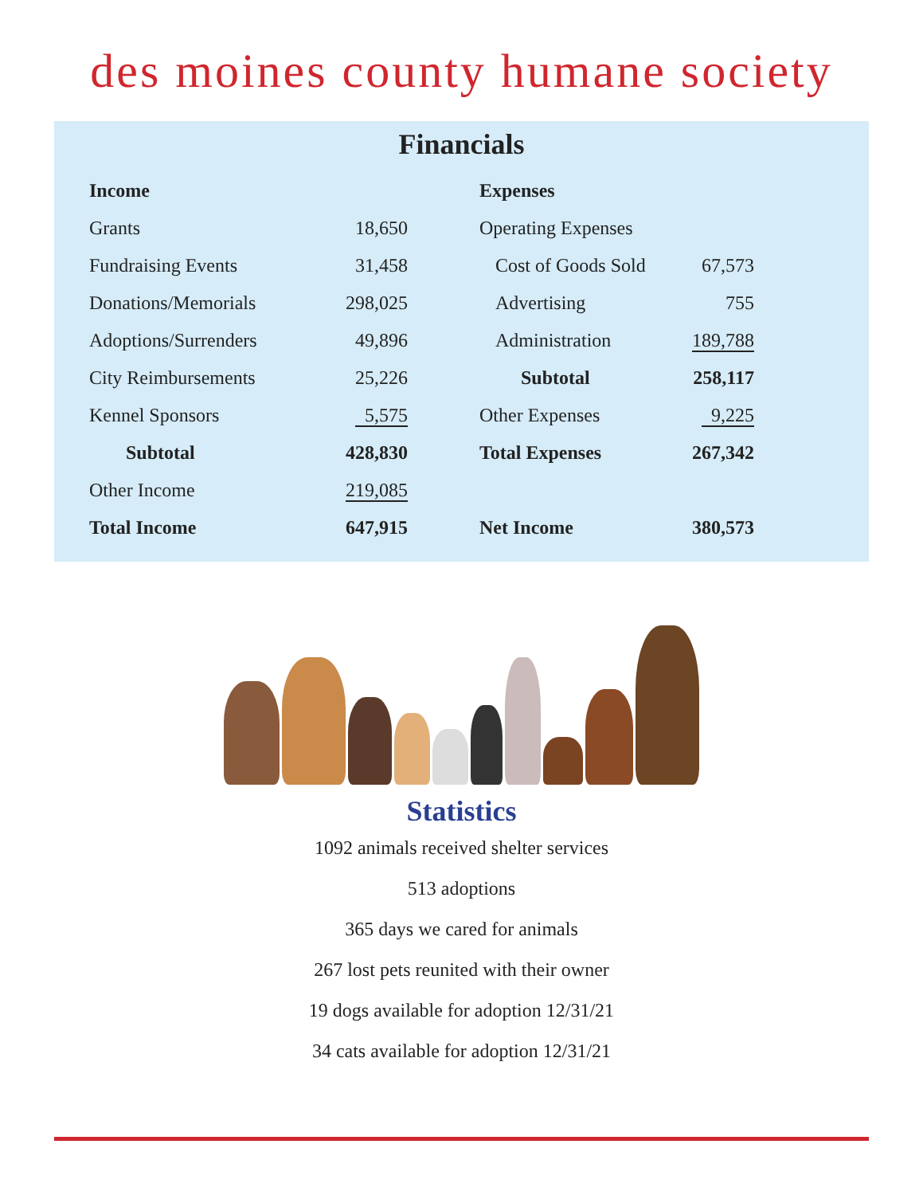des moines county humane society
Financials
| Income | |
| --- | --- |
| Grants | 18,650 |
| Fundraising Events | 31,458 |
| Donations/Memorials | 298,025 |
| Adoptions/Surrenders | 49,896 |
| City Reimbursements | 25,226 |
| Kennel Sponsors | 5,575 |
| Subtotal | 428,830 |
| Other Income | 219,085 |
| Total Income | 647,915 |
| Expenses | |
| --- | --- |
| Operating Expenses | |
| Cost of Goods Sold | 67,573 |
| Advertising | 755 |
| Administration | 189,788 |
| Subtotal | 258,117 |
| Other Expenses | 9,225 |
| Total Expenses | 267,342 |
| Net Income | 380,573 |
Statistics
1092 animals received shelter services
513 adoptions
365 days we cared for animals
267 lost pets reunited with their owner
19 dogs available for adoption 12/31/21
34 cats available for adoption 12/31/21